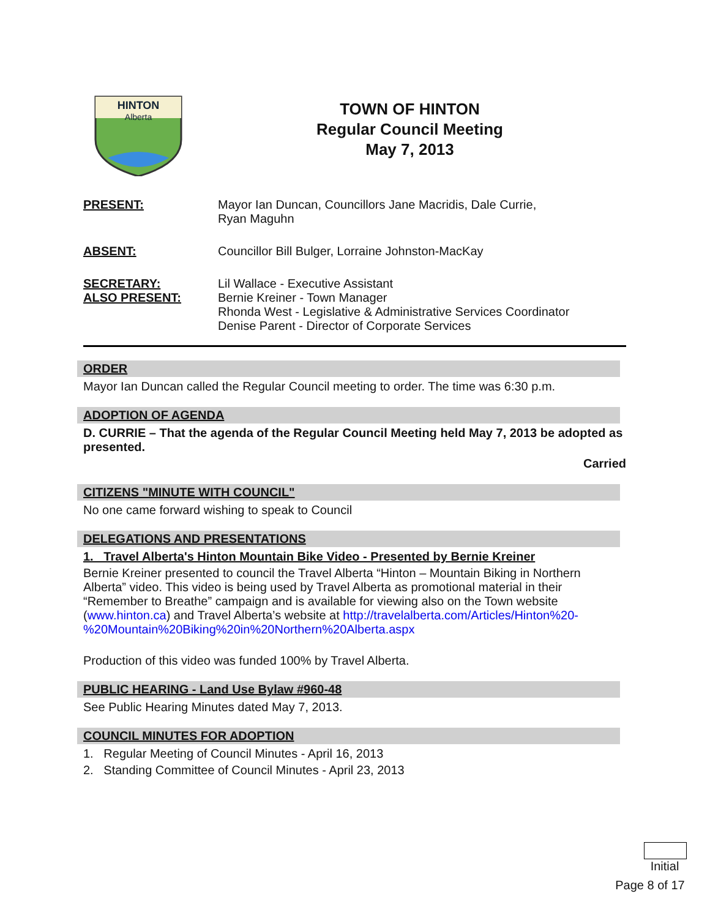HINTON
Alberta
TOWN OF HINTON
Regular Council Meeting
May 7, 2013
PRESENT: Mayor Ian Duncan, Councillors Jane Macridis, Dale Currie,
Ryan Maguhn
ABSENT: Councillor Bill Bulger, Lorraine Johnston-MacKay
SECRETARY:
ALSO PRESENT:
Lil Wallace - Executive Assistant
Bernie Kreiner - Town Manager
Rhonda West - Legislative & Administrative Services Coordinator
Denise Parent - Director of Corporate Services
ORDER
Mayor Ian Duncan called the Regular Council meeting to order. The time was 6:30 p.m.
ADOPTION OF AGENDA
D. CURRIE – That the agenda of the Regular Council Meeting held May 7, 2013 be adopted as presented.
Carried
CITIZENS "MINUTE WITH COUNCIL"
No one came forward wishing to speak to Council
DELEGATIONS AND PRESENTATIONS
1. Travel Alberta's Hinton Mountain Bike Video - Presented by Bernie Kreiner
Bernie Kreiner presented to council the Travel Alberta “Hinton – Mountain Biking in Northern Alberta” video. This video is being used by Travel Alberta as promotional material in their “Remember to Breathe” campaign and is available for viewing also on the Town website (www.hinton.ca) and Travel Alberta’s website at http://travelalberta.com/Articles/Hinton%20-%20Mountain%20Biking%20in%20Northern%20Alberta.aspx
Production of this video was funded 100% by Travel Alberta.
PUBLIC HEARING - Land Use Bylaw #960-48
See Public Hearing Minutes dated May 7, 2013.
COUNCIL MINUTES FOR ADOPTION
1. Regular Meeting of Council Minutes - April 16, 2013
2. Standing Committee of Council Minutes - April 23, 2013
Initial
Page 8 of 17